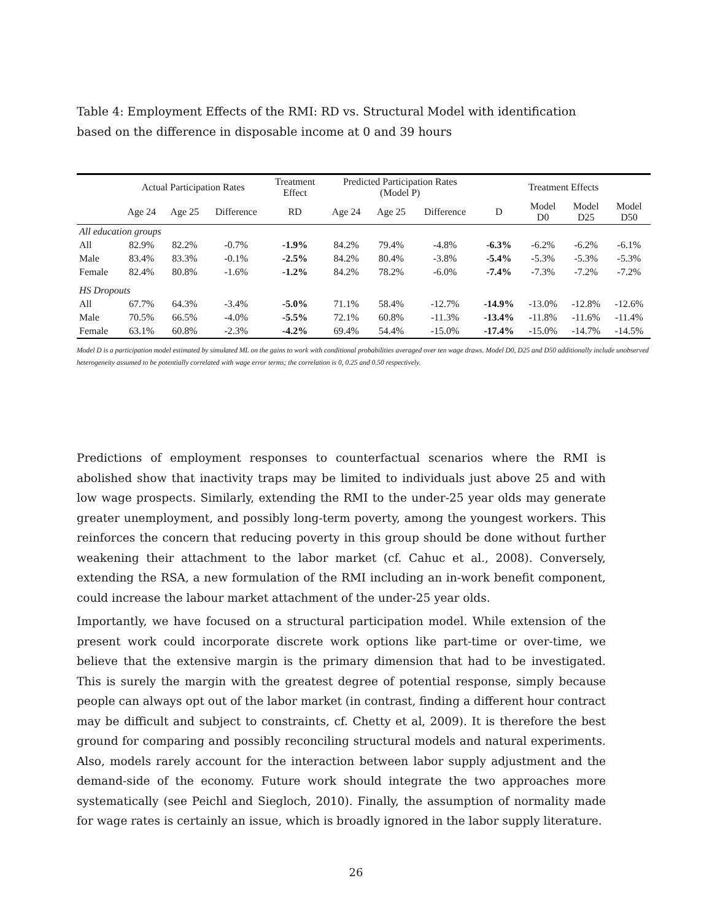Table 4: Employment Effects of the RMI: RD vs. Structural Model with identification based on the difference in disposable income at 0 and 39 hours
| | Actual Participation Rates | | | Treatment Effect | Predicted Participation Rates (Model P) | | | Treatment Effects | | | |
| --- | --- | --- | --- | --- | --- | --- | --- | --- | --- | --- | --- |
| | Age 24 | Age 25 | Difference | RD | Age 24 | Age 25 | Difference | D | Model D0 | Model D25 | Model D50 |
| All education groups | | | | | | | | | | | |
| All | 82.9% | 82.2% | -0.7% | -1.9% | 84.2% | 79.4% | -4.8% | -6.3% | -6.2% | -6.2% | -6.1% |
| Male | 83.4% | 83.3% | -0.1% | -2.5% | 84.2% | 80.4% | -3.8% | -5.4% | -5.3% | -5.3% | -5.3% |
| Female | 82.4% | 80.8% | -1.6% | -1.2% | 84.2% | 78.2% | -6.0% | -7.4% | -7.3% | -7.2% | -7.2% |
| HS Dropouts | | | | | | | | | | | |
| All | 67.7% | 64.3% | -3.4% | -5.0% | 71.1% | 58.4% | -12.7% | -14.9% | -13.0% | -12.8% | -12.6% |
| Male | 70.5% | 66.5% | -4.0% | -5.5% | 72.1% | 60.8% | -11.3% | -13.4% | -11.8% | -11.6% | -11.4% |
| Female | 63.1% | 60.8% | -2.3% | -4.2% | 69.4% | 54.4% | -15.0% | -17.4% | -15.0% | -14.7% | -14.5% |
Model D is a participation model estimated by simulated ML on the gains to work with conditional probabilities averaged over ten wage draws. Model D0, D25 and D50 additionally include unobserved heterogeneity assumed to be potentially correlated with wage error terms; the correlation is 0, 0.25 and 0.50 respectively.
Predictions of employment responses to counterfactual scenarios where the RMI is abolished show that inactivity traps may be limited to individuals just above 25 and with low wage prospects. Similarly, extending the RMI to the under-25 year olds may generate greater unemployment, and possibly long-term poverty, among the youngest workers. This reinforces the concern that reducing poverty in this group should be done without further weakening their attachment to the labor market (cf. Cahuc et al., 2008). Conversely, extending the RSA, a new formulation of the RMI including an in-work benefit component, could increase the labour market attachment of the under-25 year olds.
Importantly, we have focused on a structural participation model. While extension of the present work could incorporate discrete work options like part-time or over-time, we believe that the extensive margin is the primary dimension that had to be investigated. This is surely the margin with the greatest degree of potential response, simply because people can always opt out of the labor market (in contrast, finding a different hour contract may be difficult and subject to constraints, cf. Chetty et al, 2009). It is therefore the best ground for comparing and possibly reconciling structural models and natural experiments. Also, models rarely account for the interaction between labor supply adjustment and the demand-side of the economy. Future work should integrate the two approaches more systematically (see Peichl and Siegloch, 2010). Finally, the assumption of normality made for wage rates is certainly an issue, which is broadly ignored in the labor supply literature.
26